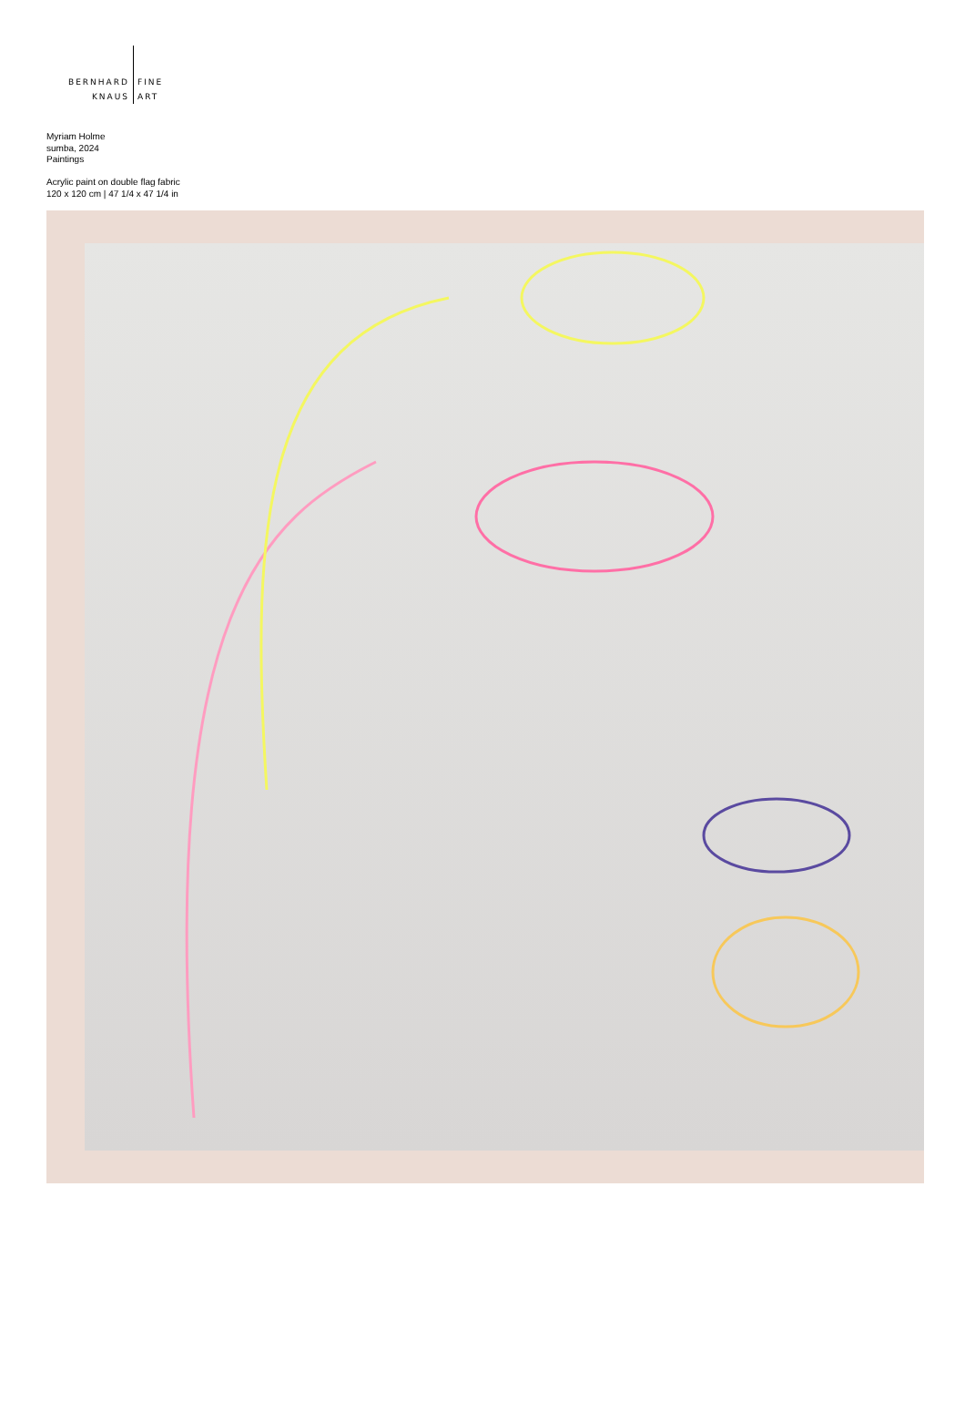BERNHARD
KNAUS
FINE
ART
Myriam Holme
sumba, 2024
Paintings
Acrylic paint on double flag fabric
120 x 120 cm | 47 1/4 x 47 1/4 in